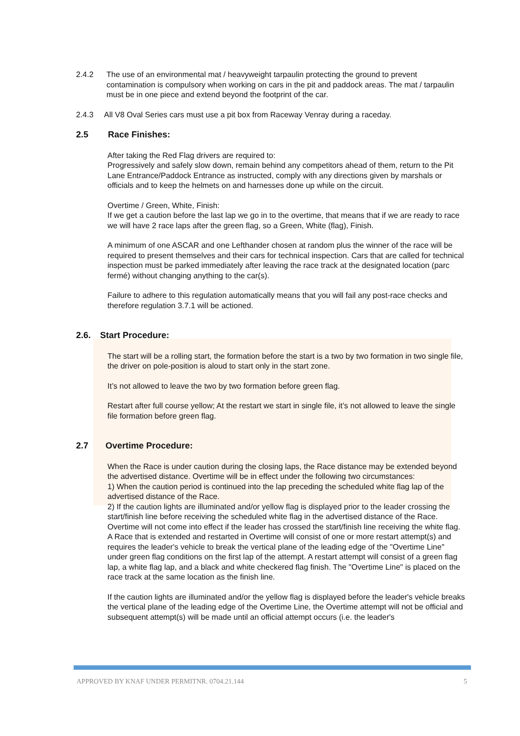2.4.2 The use of an environmental mat / heavyweight tarpaulin protecting the ground to prevent contamination is compulsory when working on cars in the pit and paddock areas. The mat / tarpaulin must be in one piece and extend beyond the footprint of the car.
2.4.3 All V8 Oval Series cars must use a pit box from Raceway Venray during a raceday.
2.5 Race Finishes:
After taking the Red Flag drivers are required to:
Progressively and safely slow down, remain behind any competitors ahead of them, return to the Pit Lane Entrance/Paddock Entrance as instructed, comply with any directions given by marshals or officials and to keep the helmets on and harnesses done up while on the circuit.
Overtime / Green, White, Finish:
If we get a caution before the last lap we go in to the overtime, that means that if we are ready to race we will have 2 race laps after the green flag, so a Green, White (flag), Finish.
A minimum of one ASCAR and one Lefthander chosen at random plus the winner of the race will be required to present themselves and their cars for technical inspection. Cars that are called for technical inspection must be parked immediately after leaving the race track at the designated location (parc fermé) without changing anything to the car(s).
Failure to adhere to this regulation automatically means that you will fail any post-race checks and therefore regulation 3.7.1 will be actioned.
2.6. Start Procedure:
The start will be a rolling start, the formation before the start is a two by two formation in two single file, the driver on pole-position is aloud to start only in the start zone.
It’s not allowed to leave the two by two formation before green flag.
Restart after full course yellow; At the restart we start in single file, it’s not allowed to leave the single file formation before green flag.
2.7 Overtime Procedure:
When the Race is under caution during the closing laps, the Race distance may be extended beyond the advertised distance. Overtime will be in effect under the following two circumstances:
1) When the caution period is continued into the lap preceding the scheduled white flag lap of the advertised distance of the Race.
2) If the caution lights are illuminated and/or yellow flag is displayed prior to the leader crossing the start/finish line before receiving the scheduled white flag in the advertised distance of the Race.
Overtime will not come into effect if the leader has crossed the start/finish line receiving the white flag.
A Race that is extended and restarted in Overtime will consist of one or more restart attempt(s) and requires the leader's vehicle to break the vertical plane of the leading edge of the "Overtime Line" under green flag conditions on the first lap of the attempt. A restart attempt will consist of a green flag lap, a white flag lap, and a black and white checkered flag finish. The "Overtime Line" is placed on the race track at the same location as the finish line.
If the caution lights are illuminated and/or the yellow flag is displayed before the leader's vehicle breaks the vertical plane of the leading edge of the Overtime Line, the Overtime attempt will not be official and subsequent attempt(s) will be made until an official attempt occurs (i.e. the leader's
APPROVED BY KNAF UNDER PERMITNR. 0704.21.144 5